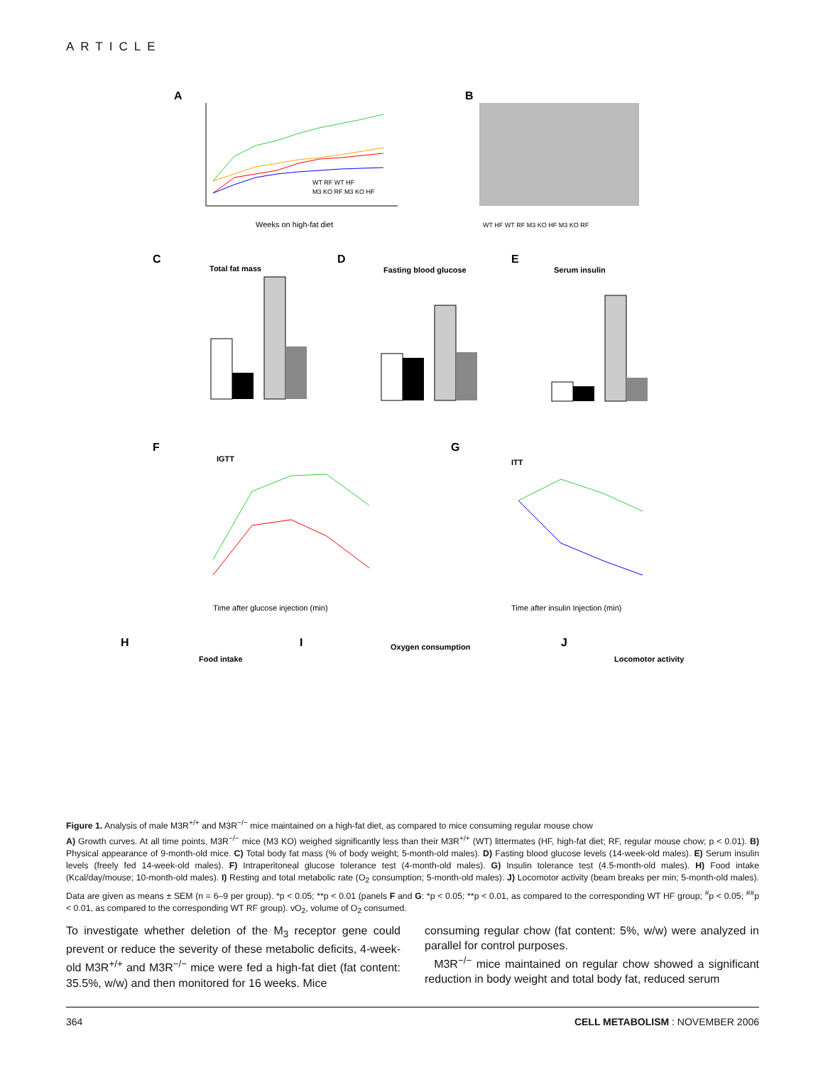ARTICLE
A
Weeks on high-fat diet
WT RF WT HF
M3 KO RF M3 KO HF
B
WT HF WT RF M3 KO HF M3 KO RF
C
Total fat mass
D
Fasting blood glucose
E
Serum insulin
F
IGTT
Time after glucose injection (min)
G
ITT
Time after insulin Injection (min)
H
Food intake
I
Oxygen consumption
J
Locomotor activity
Figure 1. Analysis of male M3R<sup>+/+</sup> and M3R<sup>−/−</sup> mice maintained on a high-fat diet, as compared to mice consuming regular mouse chow
A) Growth curves. At all time points, M3R<sup>−/−</sup> mice (M3 KO) weighed significantly less than their M3R<sup>+/+</sup> (WT) littermates (HF, high-fat diet; RF, regular mouse chow; p < 0.01). B) Physical appearance of 9-month-old mice. C) Total body fat mass (% of body weight; 5-month-old males). D) Fasting blood glucose levels (14-week-old males). E) Serum insulin levels (freely fed 14-week-old males). F) Intraperitoneal glucose tolerance test (4-month-old males). G) Insulin tolerance test (4.5-month-old males). H) Food intake (Kcal/day/mouse; 10-month-old males). I) Resting and total metabolic rate (O<sub>2</sub> consumption; 5-month-old males). J) Locomotor activity (beam breaks per min; 5-month-old males). Data are given as means ± SEM (n = 6–9 per group). *p < 0.05; **p < 0.01 (panels F and G: *p < 0.05; **p < 0.01, as compared to the corresponding WT HF group; <sup>#</sup>p < 0.05; <sup>##</sup>p < 0.01, as compared to the corresponding WT RF group). vO<sub>2</sub>, volume of O<sub>2</sub> consumed.
To investigate whether deletion of the M<sub>3</sub> receptor gene could prevent or reduce the severity of these metabolic deficits, 4-week-old M3R<sup>+/+</sup> and M3R<sup>−/−</sup> mice were fed a high-fat diet (fat content: 35.5%, w/w) and then monitored for 16 weeks. Mice
consuming regular chow (fat content: 5%, w/w) were analyzed in parallel for control purposes.
M3R<sup>−/−</sup> mice maintained on regular chow showed a significant reduction in body weight and total body fat, reduced serum
364 CELL METABOLISM : NOVEMBER 2006